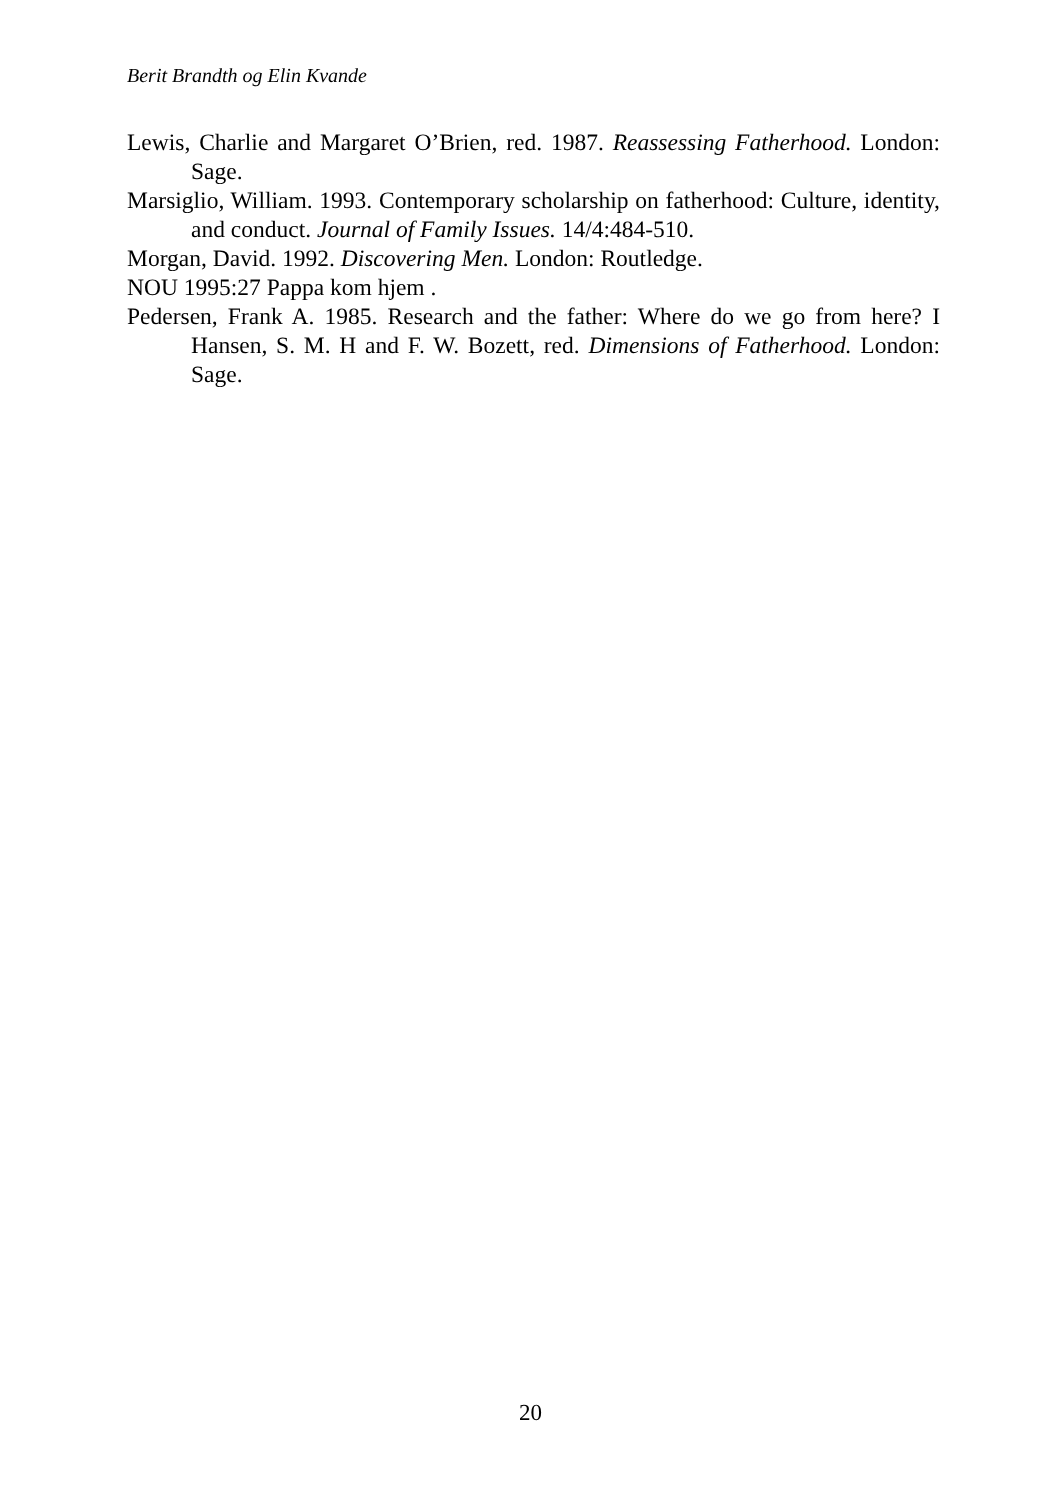Berit Brandth og Elin Kvande
Lewis, Charlie and Margaret O’Brien, red. 1987. Reassessing Fatherhood. London: Sage.
Marsiglio, William. 1993. Contemporary scholarship on fatherhood: Culture, identity, and conduct. Journal of Family Issues. 14/4:484-510.
Morgan, David. 1992. Discovering Men. London: Routledge.
NOU 1995:27 Pappa kom hjem .
Pedersen, Frank A. 1985. Research and the father: Where do we go from here? I Hansen, S. M. H and F. W. Bozett, red. Dimensions of Fatherhood. London: Sage.
20